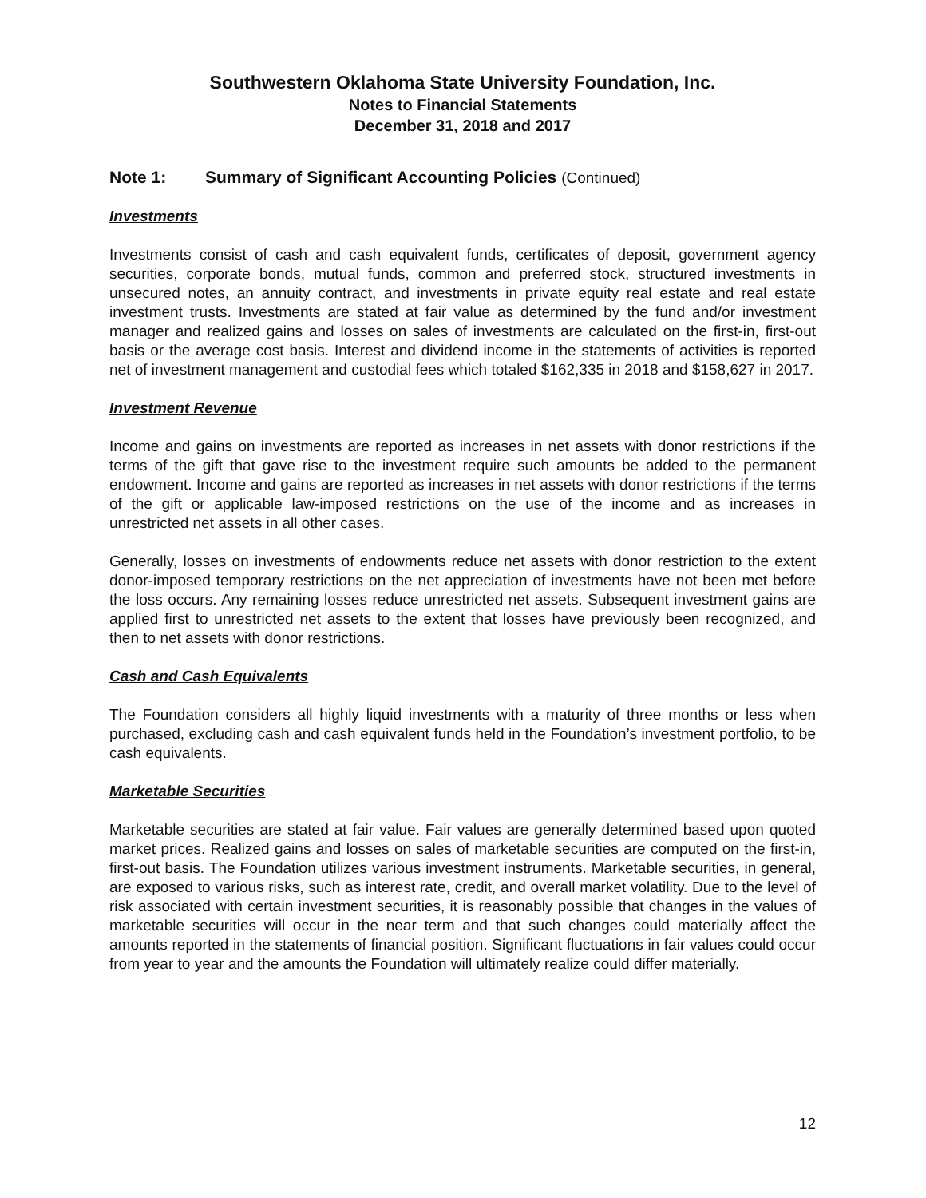Southwestern Oklahoma State University Foundation, Inc.
Notes to Financial Statements
December 31, 2018 and 2017
Note 1: Summary of Significant Accounting Policies (Continued)
Investments
Investments consist of cash and cash equivalent funds, certificates of deposit, government agency securities, corporate bonds, mutual funds, common and preferred stock, structured investments in unsecured notes, an annuity contract, and investments in private equity real estate and real estate investment trusts. Investments are stated at fair value as determined by the fund and/or investment manager and realized gains and losses on sales of investments are calculated on the first-in, first-out basis or the average cost basis. Interest and dividend income in the statements of activities is reported net of investment management and custodial fees which totaled $162,335 in 2018 and $158,627 in 2017.
Investment Revenue
Income and gains on investments are reported as increases in net assets with donor restrictions if the terms of the gift that gave rise to the investment require such amounts be added to the permanent endowment. Income and gains are reported as increases in net assets with donor restrictions if the terms of the gift or applicable law-imposed restrictions on the use of the income and as increases in unrestricted net assets in all other cases.
Generally, losses on investments of endowments reduce net assets with donor restriction to the extent donor-imposed temporary restrictions on the net appreciation of investments have not been met before the loss occurs. Any remaining losses reduce unrestricted net assets. Subsequent investment gains are applied first to unrestricted net assets to the extent that losses have previously been recognized, and then to net assets with donor restrictions.
Cash and Cash Equivalents
The Foundation considers all highly liquid investments with a maturity of three months or less when purchased, excluding cash and cash equivalent funds held in the Foundation’s investment portfolio, to be cash equivalents.
Marketable Securities
Marketable securities are stated at fair value. Fair values are generally determined based upon quoted market prices. Realized gains and losses on sales of marketable securities are computed on the first-in, first-out basis. The Foundation utilizes various investment instruments. Marketable securities, in general, are exposed to various risks, such as interest rate, credit, and overall market volatility. Due to the level of risk associated with certain investment securities, it is reasonably possible that changes in the values of marketable securities will occur in the near term and that such changes could materially affect the amounts reported in the statements of financial position. Significant fluctuations in fair values could occur from year to year and the amounts the Foundation will ultimately realize could differ materially.
12